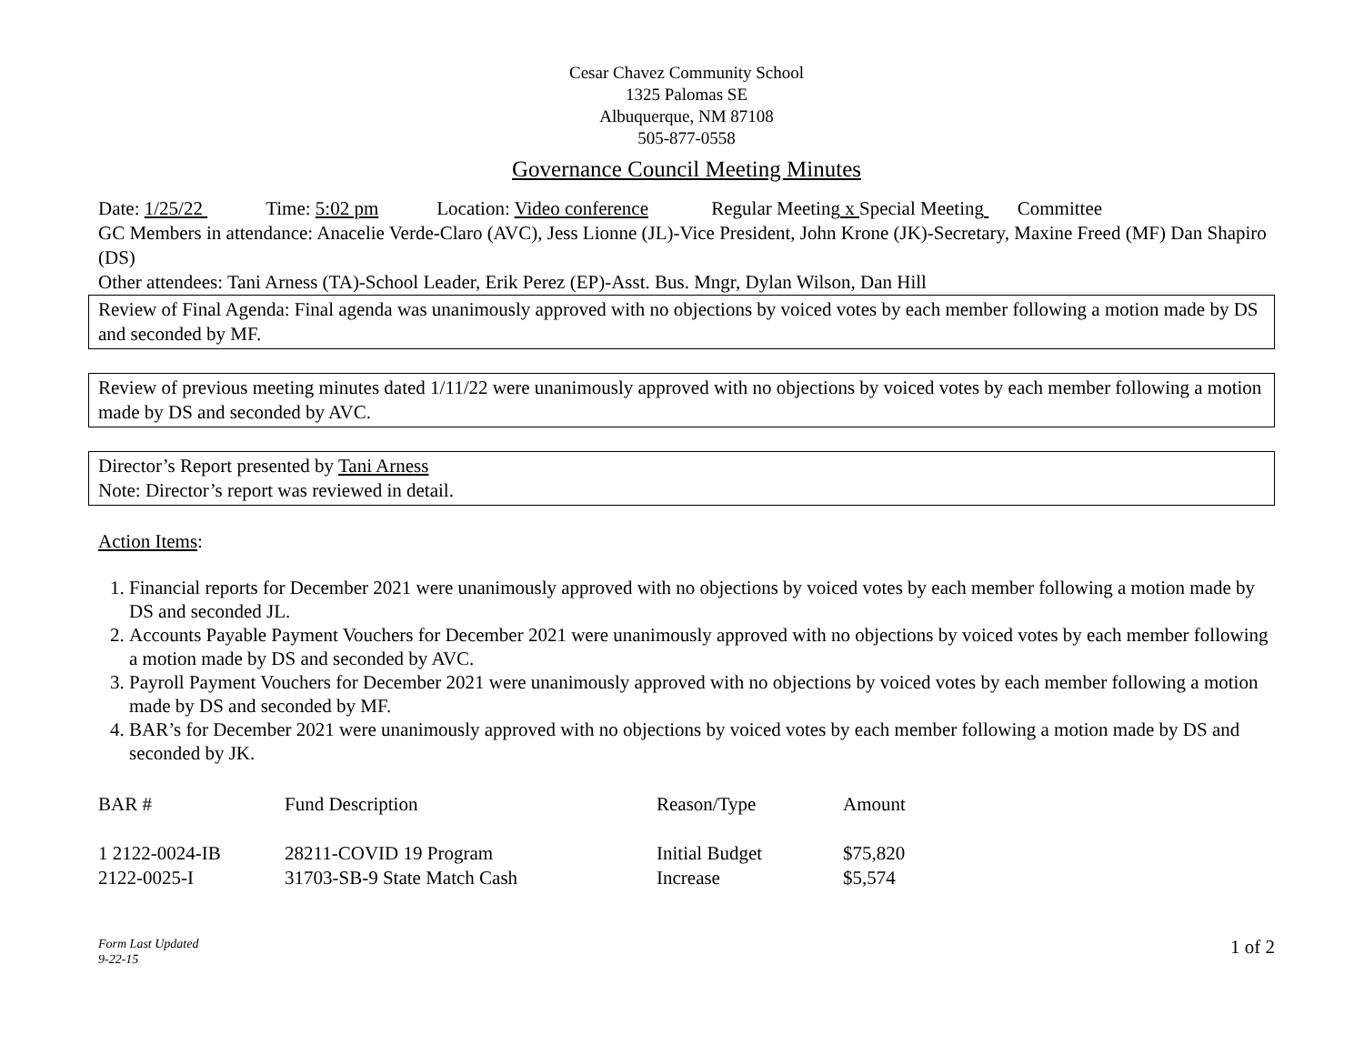Cesar Chavez Community School
1325 Palomas SE
Albuquerque, NM 87108
505-877-0558
Governance Council Meeting Minutes
Date: 1/25/22 Time: 5:02 pm Location: Video conference Regular Meeting x Special Meeting Committee
GC Members in attendance: Anacelie Verde-Claro (AVC), Jess Lionne (JL)-Vice President, John Krone (JK)-Secretary, Maxine Freed (MF) Dan Shapiro (DS)
Other attendees: Tani Arness (TA)-School Leader, Erik Perez (EP)-Asst. Bus. Mngr, Dylan Wilson, Dan Hill
Review of Final Agenda: Final agenda was unanimously approved with no objections by voiced votes by each member following a motion made by DS and seconded by MF.
Review of previous meeting minutes dated 1/11/22 were unanimously approved with no objections by voiced votes by each member following a motion made by DS and seconded by AVC.
Director’s Report presented by Tani Arness
Note: Director’s report was reviewed in detail.
Action Items:
1. Financial reports for December 2021 were unanimously approved with no objections by voiced votes by each member following a motion made by DS and seconded JL.
2. Accounts Payable Payment Vouchers for December 2021 were unanimously approved with no objections by voiced votes by each member following a motion made by DS and seconded by AVC.
3. Payroll Payment Vouchers for December 2021 were unanimously approved with no objections by voiced votes by each member following a motion made by DS and seconded by MF.
4. BAR’s for December 2021 were unanimously approved with no objections by voiced votes by each member following a motion made by DS and seconded by JK.
| BAR # | Fund Description | Reason/Type | Amount |
| --- | --- | --- | --- |
| 1 2122-0024-IB | 28211-COVID 19 Program | Initial Budget | $75,820 |
| 2122-0025-I | 31703-SB-9 State Match Cash | Increase | $5,574 |
Form Last Updated
9-22-15 1 of 2